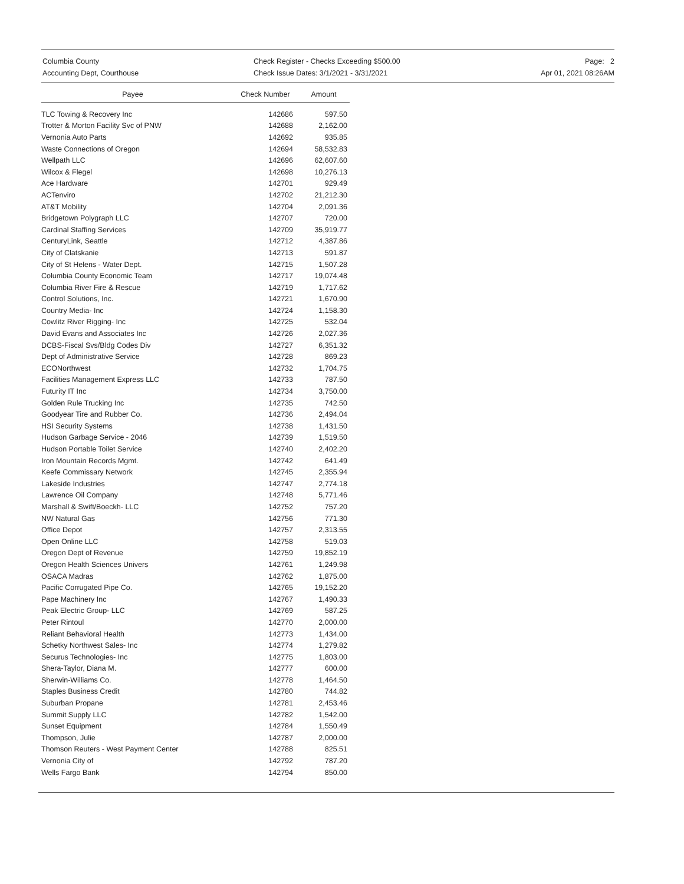Columbia County
Accounting Dept, Courthouse
Check Register - Checks Exceeding $500.00
Check Issue Dates: 3/1/2021 - 3/31/2021
Page: 2
Apr 01, 2021 08:26AM
| Payee | Check Number | Amount |
| --- | --- | --- |
| TLC Towing & Recovery Inc | 142686 | 597.50 |
| Trotter & Morton Facility Svc of PNW | 142688 | 2,162.00 |
| Vernonia Auto Parts | 142692 | 935.85 |
| Waste Connections of Oregon | 142694 | 58,532.83 |
| Wellpath LLC | 142696 | 62,607.60 |
| Wilcox & Flegel | 142698 | 10,276.13 |
| Ace Hardware | 142701 | 929.49 |
| ACTenviro | 142702 | 21,212.30 |
| AT&T Mobility | 142704 | 2,091.36 |
| Bridgetown Polygraph LLC | 142707 | 720.00 |
| Cardinal Staffing Services | 142709 | 35,919.77 |
| CenturyLink, Seattle | 142712 | 4,387.86 |
| City of Clatskanie | 142713 | 591.87 |
| City of St Helens - Water Dept. | 142715 | 1,507.28 |
| Columbia County Economic Team | 142717 | 19,074.48 |
| Columbia River Fire & Rescue | 142719 | 1,717.62 |
| Control Solutions, Inc. | 142721 | 1,670.90 |
| Country Media- Inc | 142724 | 1,158.30 |
| Cowlitz River Rigging- Inc | 142725 | 532.04 |
| David Evans and Associates Inc | 142726 | 2,027.36 |
| DCBS-Fiscal Svs/Bldg Codes Div | 142727 | 6,351.32 |
| Dept of Administrative Service | 142728 | 869.23 |
| ECONorthwest | 142732 | 1,704.75 |
| Facilities Management Express LLC | 142733 | 787.50 |
| Futurity IT Inc | 142734 | 3,750.00 |
| Golden Rule Trucking Inc | 142735 | 742.50 |
| Goodyear Tire and Rubber Co. | 142736 | 2,494.04 |
| HSI Security Systems | 142738 | 1,431.50 |
| Hudson Garbage Service - 2046 | 142739 | 1,519.50 |
| Hudson Portable Toilet Service | 142740 | 2,402.20 |
| Iron Mountain Records Mgmt. | 142742 | 641.49 |
| Keefe Commissary Network | 142745 | 2,355.94 |
| Lakeside Industries | 142747 | 2,774.18 |
| Lawrence Oil Company | 142748 | 5,771.46 |
| Marshall & Swift/Boeckh- LLC | 142752 | 757.20 |
| NW Natural Gas | 142756 | 771.30 |
| Office Depot | 142757 | 2,313.55 |
| Open Online LLC | 142758 | 519.03 |
| Oregon Dept of Revenue | 142759 | 19,852.19 |
| Oregon Health Sciences Univers | 142761 | 1,249.98 |
| OSACA Madras | 142762 | 1,875.00 |
| Pacific Corrugated Pipe Co. | 142765 | 19,152.20 |
| Pape Machinery Inc | 142767 | 1,490.33 |
| Peak Electric Group- LLC | 142769 | 587.25 |
| Peter Rintoul | 142770 | 2,000.00 |
| Reliant Behavioral Health | 142773 | 1,434.00 |
| Schetky Northwest Sales- Inc | 142774 | 1,279.82 |
| Securus Technologies- Inc | 142775 | 1,803.00 |
| Shera-Taylor, Diana M. | 142777 | 600.00 |
| Sherwin-Williams Co. | 142778 | 1,464.50 |
| Staples Business Credit | 142780 | 744.82 |
| Suburban Propane | 142781 | 2,453.46 |
| Summit Supply LLC | 142782 | 1,542.00 |
| Sunset Equipment | 142784 | 1,550.49 |
| Thompson, Julie | 142787 | 2,000.00 |
| Thomson Reuters - West Payment Center | 142788 | 825.51 |
| Vernonia City of | 142792 | 787.20 |
| Wells Fargo Bank | 142794 | 850.00 |